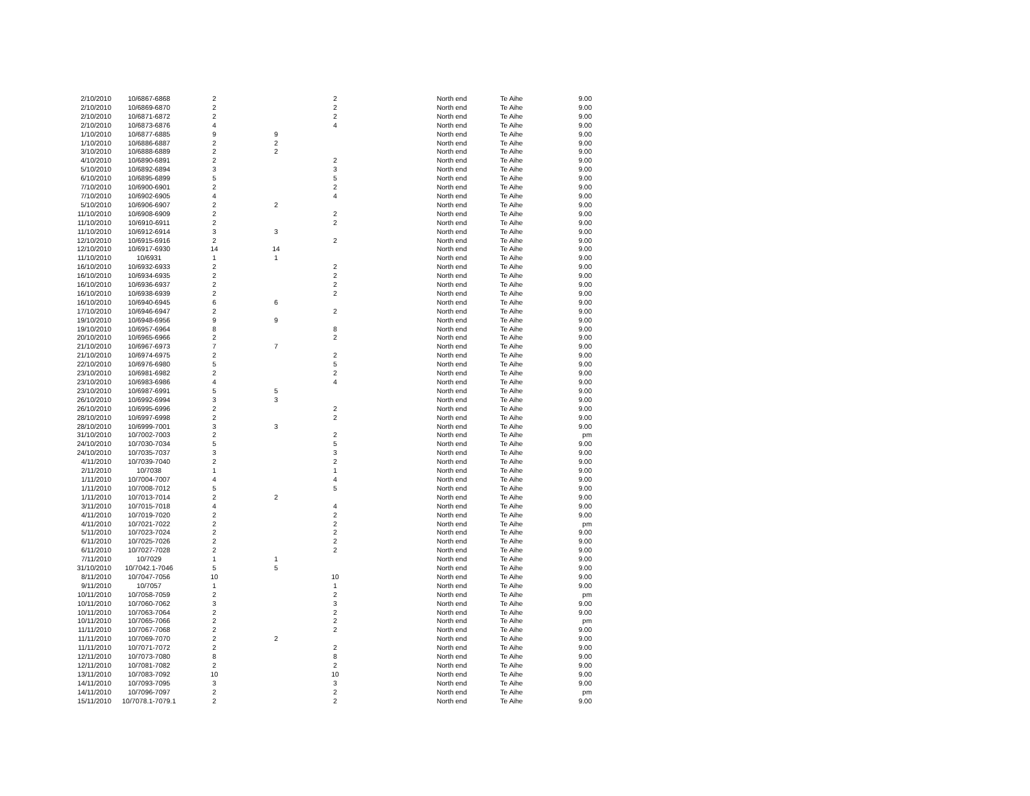| 2/10/2010 | 10/6867-6868 | 2 | | 2 | North end | Te Aihe | 9.00 |
| 2/10/2010 | 10/6869-6870 | 2 | | 2 | North end | Te Aihe | 9.00 |
| 2/10/2010 | 10/6871-6872 | 2 | | 2 | North end | Te Aihe | 9.00 |
| 2/10/2010 | 10/6873-6876 | 4 | | 4 | North end | Te Aihe | 9.00 |
| 1/10/2010 | 10/6877-6885 | 9 | 9 | | North end | Te Aihe | 9.00 |
| 1/10/2010 | 10/6886-6887 | 2 | 2 | | North end | Te Aihe | 9.00 |
| 3/10/2010 | 10/6888-6889 | 2 | 2 | | North end | Te Aihe | 9.00 |
| 4/10/2010 | 10/6890-6891 | 2 | | 2 | North end | Te Aihe | 9.00 |
| 5/10/2010 | 10/6892-6894 | 3 | | 3 | North end | Te Aihe | 9.00 |
| 6/10/2010 | 10/6895-6899 | 5 | | 5 | North end | Te Aihe | 9.00 |
| 7/10/2010 | 10/6900-6901 | 2 | | 2 | North end | Te Aihe | 9.00 |
| 7/10/2010 | 10/6902-6905 | 4 | | 4 | North end | Te Aihe | 9.00 |
| 5/10/2010 | 10/6906-6907 | 2 | 2 | | North end | Te Aihe | 9.00 |
| 11/10/2010 | 10/6908-6909 | 2 | | 2 | North end | Te Aihe | 9.00 |
| 11/10/2010 | 10/6910-6911 | 2 | | 2 | North end | Te Aihe | 9.00 |
| 11/10/2010 | 10/6912-6914 | 3 | 3 | | North end | Te Aihe | 9.00 |
| 12/10/2010 | 10/6915-6916 | 2 | | 2 | North end | Te Aihe | 9.00 |
| 12/10/2010 | 10/6917-6930 | 14 | 14 | | North end | Te Aihe | 9.00 |
| 11/10/2010 | 10/6931 | 1 | 1 | | North end | Te Aihe | 9.00 |
| 16/10/2010 | 10/6932-6933 | 2 | | 2 | North end | Te Aihe | 9.00 |
| 16/10/2010 | 10/6934-6935 | 2 | | 2 | North end | Te Aihe | 9.00 |
| 16/10/2010 | 10/6936-6937 | 2 | | 2 | North end | Te Aihe | 9.00 |
| 16/10/2010 | 10/6938-6939 | 2 | | 2 | North end | Te Aihe | 9.00 |
| 16/10/2010 | 10/6940-6945 | 6 | 6 | | North end | Te Aihe | 9.00 |
| 17/10/2010 | 10/6946-6947 | 2 | | 2 | North end | Te Aihe | 9.00 |
| 19/10/2010 | 10/6948-6956 | 9 | 9 | | North end | Te Aihe | 9.00 |
| 19/10/2010 | 10/6957-6964 | 8 | | 8 | North end | Te Aihe | 9.00 |
| 20/10/2010 | 10/6965-6966 | 2 | | 2 | North end | Te Aihe | 9.00 |
| 21/10/2010 | 10/6967-6973 | 7 | 7 | | North end | Te Aihe | 9.00 |
| 21/10/2010 | 10/6974-6975 | 2 | | 2 | North end | Te Aihe | 9.00 |
| 22/10/2010 | 10/6976-6980 | 5 | | 5 | North end | Te Aihe | 9.00 |
| 23/10/2010 | 10/6981-6982 | 2 | | 2 | North end | Te Aihe | 9.00 |
| 23/10/2010 | 10/6983-6986 | 4 | | 4 | North end | Te Aihe | 9.00 |
| 23/10/2010 | 10/6987-6991 | 5 | 5 | | North end | Te Aihe | 9.00 |
| 26/10/2010 | 10/6992-6994 | 3 | 3 | | North end | Te Aihe | 9.00 |
| 26/10/2010 | 10/6995-6996 | 2 | | 2 | North end | Te Aihe | 9.00 |
| 28/10/2010 | 10/6997-6998 | 2 | | 2 | North end | Te Aihe | 9.00 |
| 28/10/2010 | 10/6999-7001 | 3 | 3 | | North end | Te Aihe | 9.00 |
| 31/10/2010 | 10/7002-7003 | 2 | | 2 | North end | Te Aihe | pm |
| 24/10/2010 | 10/7030-7034 | 5 | | 5 | North end | Te Aihe | 9.00 |
| 24/10/2010 | 10/7035-7037 | 3 | | 3 | North end | Te Aihe | 9.00 |
| 4/11/2010 | 10/7039-7040 | 2 | | 2 | North end | Te Aihe | 9.00 |
| 2/11/2010 | 10/7038 | 1 | | 1 | North end | Te Aihe | 9.00 |
| 1/11/2010 | 10/7004-7007 | 4 | | 4 | North end | Te Aihe | 9.00 |
| 1/11/2010 | 10/7008-7012 | 5 | | 5 | North end | Te Aihe | 9.00 |
| 1/11/2010 | 10/7013-7014 | 2 | 2 | | North end | Te Aihe | 9.00 |
| 3/11/2010 | 10/7015-7018 | 4 | | 4 | North end | Te Aihe | 9.00 |
| 4/11/2010 | 10/7019-7020 | 2 | | 2 | North end | Te Aihe | 9.00 |
| 4/11/2010 | 10/7021-7022 | 2 | | 2 | North end | Te Aihe | pm |
| 5/11/2010 | 10/7023-7024 | 2 | | 2 | North end | Te Aihe | 9.00 |
| 6/11/2010 | 10/7025-7026 | 2 | | 2 | North end | Te Aihe | 9.00 |
| 6/11/2010 | 10/7027-7028 | 2 | | 2 | North end | Te Aihe | 9.00 |
| 7/11/2010 | 10/7029 | 1 | 1 | | North end | Te Aihe | 9.00 |
| 31/10/2010 | 10/7042.1-7046 | 5 | 5 | | North end | Te Aihe | 9.00 |
| 8/11/2010 | 10/7047-7056 | 10 | | 10 | North end | Te Aihe | 9.00 |
| 9/11/2010 | 10/7057 | 1 | | 1 | North end | Te Aihe | 9.00 |
| 10/11/2010 | 10/7058-7059 | 2 | | 2 | North end | Te Aihe | pm |
| 10/11/2010 | 10/7060-7062 | 3 | | 3 | North end | Te Aihe | 9.00 |
| 10/11/2010 | 10/7063-7064 | 2 | | 2 | North end | Te Aihe | 9.00 |
| 10/11/2010 | 10/7065-7066 | 2 | | 2 | North end | Te Aihe | pm |
| 11/11/2010 | 10/7067-7068 | 2 | | 2 | North end | Te Aihe | 9.00 |
| 11/11/2010 | 10/7069-7070 | 2 | 2 | | North end | Te Aihe | 9.00 |
| 11/11/2010 | 10/7071-7072 | 2 | | 2 | North end | Te Aihe | 9.00 |
| 12/11/2010 | 10/7073-7080 | 8 | | 8 | North end | Te Aihe | 9.00 |
| 12/11/2010 | 10/7081-7082 | 2 | | 2 | North end | Te Aihe | 9.00 |
| 13/11/2010 | 10/7083-7092 | 10 | | 10 | North end | Te Aihe | 9.00 |
| 14/11/2010 | 10/7093-7095 | 3 | | 3 | North end | Te Aihe | 9.00 |
| 14/11/2010 | 10/7096-7097 | 2 | | 2 | North end | Te Aihe | pm |
| 15/11/2010 | 10/7078.1-7079.1 | 2 | | 2 | North end | Te Aihe | 9.00 |